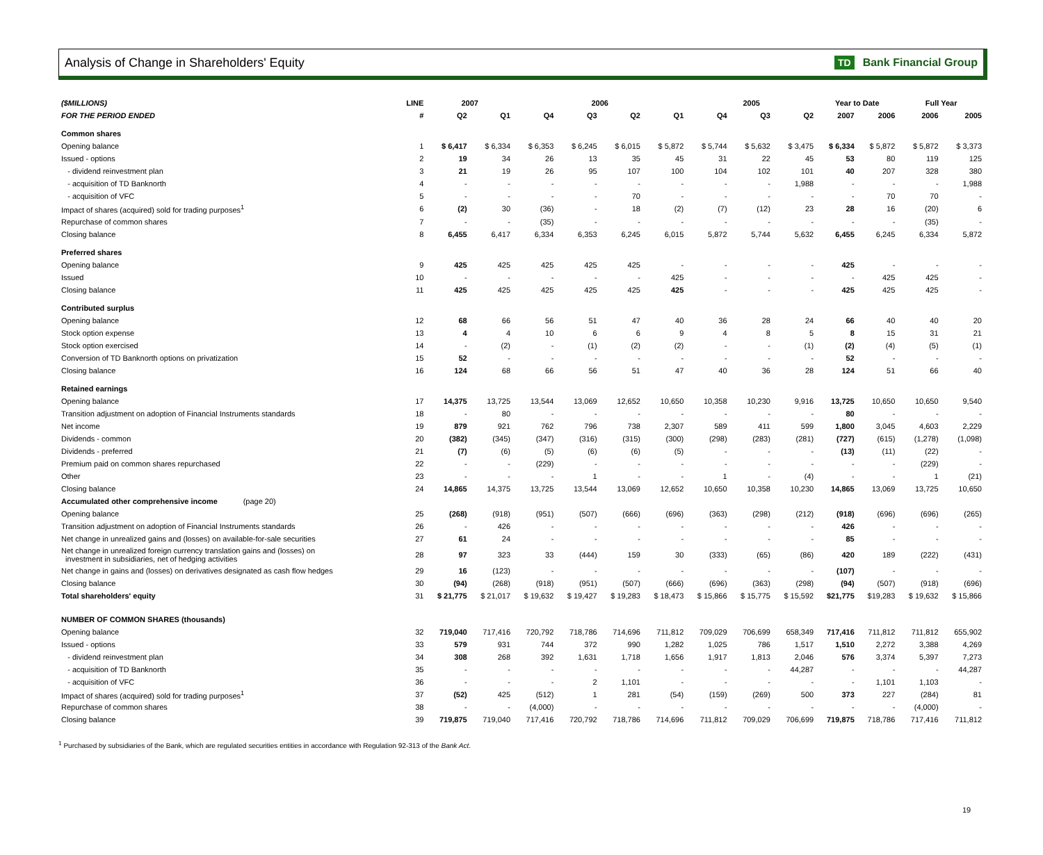Analysis of Change in Shareholders' Equity
TD Bank Financial Group
| ($MILLIONS) | LINE | 2007 | | 2006 | | | | 2005 | | | Year to Date | | Full Year | |
| --- | --- | --- | --- | --- | --- | --- | --- | --- | --- | --- | --- | --- | --- | --- |
| FOR THE PERIOD ENDED | # | Q2 | Q1 | Q4 | Q3 | Q2 | Q1 | Q4 | Q3 | Q2 | 2007 | 2006 | 2006 | 2005 |
| Common shares | | | | | | | | | | | | | | |
| Opening balance | 1 | $ 6,417 | $ 6,334 | $ 6,353 | $ 6,245 | $ 6,015 | $ 5,872 | $ 5,744 | $ 5,632 | $ 3,475 | $ 6,334 | $ 5,872 | $ 5,872 | $ 3,373 |
| Issued - options | 2 | 19 | 34 | 26 | 13 | 35 | 45 | 31 | 22 | 45 | 53 | 80 | 119 | 125 |
| - dividend reinvestment plan | 3 | 21 | 19 | 26 | 95 | 107 | 100 | 104 | 102 | 101 | 40 | 207 | 328 | 380 |
| - acquisition of TD Banknorth | 4 | - | - | - | - | - | - | - | - | 1,988 | - | - | - | 1,988 |
| - acquisition of VFC | 5 | - | - | - | - | 70 | - | - | - | - | - | 70 | 70 | - |
| Impact of shares (acquired) sold for trading purposes<sup>1</sup> | 6 | (2) | 30 | (36) | - | 18 | (2) | (7) | (12) | 23 | 28 | 16 | (20) | 6 |
| Repurchase of common shares | 7 | - | - | (35) | - | - | - | - | - | - | - | - | (35) | - |
| Closing balance | 8 | 6,455 | 6,417 | 6,334 | 6,353 | 6,245 | 6,015 | 5,872 | 5,744 | 5,632 | 6,455 | 6,245 | 6,334 | 5,872 |
| Preferred shares | | | | | | | | | | | | | | |
| Opening balance | 9 | 425 | 425 | 425 | 425 | 425 | - | - | - | - | 425 | - | - | - |
| Issued | 10 | - | - | - | - | - | 425 | - | - | - | - | 425 | 425 | - |
| Closing balance | 11 | 425 | 425 | 425 | 425 | 425 | 425 | - | - | - | 425 | 425 | 425 | - |
| Contributed surplus | | | | | | | | | | | | | | |
| Opening balance | 12 | 68 | 66 | 56 | 51 | 47 | 40 | 36 | 28 | 24 | 66 | 40 | 40 | 20 |
| Stock option expense | 13 | 4 | 4 | 10 | 6 | 6 | 9 | 4 | 8 | 5 | 8 | 15 | 31 | 21 |
| Stock option exercised | 14 | - | (2) | - | (1) | (2) | (2) | - | - | (1) | (2) | (4) | (5) | (1) |
| Conversion of TD Banknorth options on privatization | 15 | 52 | - | - | - | - | - | - | - | - | 52 | - | - | - |
| Closing balance | 16 | 124 | 68 | 66 | 56 | 51 | 47 | 40 | 36 | 28 | 124 | 51 | 66 | 40 |
| Retained earnings | | | | | | | | | | | | | | |
| Opening balance | 17 | 14,375 | 13,725 | 13,544 | 13,069 | 12,652 | 10,650 | 10,358 | 10,230 | 9,916 | 13,725 | 10,650 | 10,650 | 9,540 |
| Transition adjustment on adoption of Financial Instruments standards | 18 | - | 80 | - | - | - | - | - | - | - | 80 | - | - | - |
| Net income | 19 | 879 | 921 | 762 | 796 | 738 | 2,307 | 589 | 411 | 599 | 1,800 | 3,045 | 4,603 | 2,229 |
| Dividends - common | 20 | (382) | (345) | (347) | (316) | (315) | (300) | (298) | (283) | (281) | (727) | (615) | (1,278) | (1,098) |
| Dividends - preferred | 21 | (7) | (6) | (5) | (6) | (6) | (5) | - | - | - | (13) | (11) | (22) | - |
| Premium paid on common shares repurchased | 22 | - | - | (229) | - | - | - | - | - | - | - | - | (229) | - |
| Other | 23 | - | - | - | 1 | - | - | 1 | - | (4) | - | - | 1 | (21) |
| Closing balance | 24 | 14,865 | 14,375 | 13,725 | 13,544 | 13,069 | 12,652 | 10,650 | 10,358 | 10,230 | 14,865 | 13,069 | 13,725 | 10,650 |
| Accumulated other comprehensive income (page 20) | | | | | | | | | | | | | | |
| Opening balance | 25 | (268) | (918) | (951) | (507) | (666) | (696) | (363) | (298) | (212) | (918) | (696) | (696) | (265) |
| Transition adjustment on adoption of Financial Instruments standards | 26 | - | 426 | - | - | - | - | - | - | - | 426 | - | - | - |
| Net change in unrealized gains and (losses) on available-for-sale securities | 27 | 61 | 24 | - | - | - | - | - | - | - | 85 | - | - | - |
| Net change in unrealized foreign currency translation gains and (losses) on investment in subsidiaries, net of hedging activities | 28 | 97 | 323 | 33 | (444) | 159 | 30 | (333) | (65) | (86) | 420 | 189 | (222) | (431) |
| Net change in gains and (losses) on derivatives designated as cash flow hedges | 29 | 16 | (123) | - | - | - | - | - | - | - | (107) | - | - | - |
| Closing balance | 30 | (94) | (268) | (918) | (951) | (507) | (666) | (696) | (363) | (298) | (94) | (507) | (918) | (696) |
| Total shareholders' equity | 31 | $ 21,775 | $ 21,017 | $ 19,632 | $ 19,427 | $ 19,283 | $ 18,473 | $ 15,866 | $ 15,775 | $ 15,592 | $21,775 | $19,283 | $ 19,632 | $ 15,866 |
| NUMBER OF COMMON SHARES (thousands) | | | | | | | | | | | | | | |
| Opening balance | 32 | 719,040 | 717,416 | 720,792 | 718,786 | 714,696 | 711,812 | 709,029 | 706,699 | 658,349 | 717,416 | 711,812 | 711,812 | 655,902 |
| Issued - options | 33 | 579 | 931 | 744 | 372 | 990 | 1,282 | 1,025 | 786 | 1,517 | 1,510 | 2,272 | 3,388 | 4,269 |
| - dividend reinvestment plan | 34 | 308 | 268 | 392 | 1,631 | 1,718 | 1,656 | 1,917 | 1,813 | 2,046 | 576 | 3,374 | 5,397 | 7,273 |
| - acquisition of TD Banknorth | 35 | - | - | - | - | - | - | - | - | 44,287 | - | - | - | 44,287 |
| - acquisition of VFC | 36 | - | - | - | 2 | 1,101 | - | - | - | - | - | 1,101 | 1,103 | - |
| Impact of shares (acquired) sold for trading purposes<sup>1</sup> | 37 | (52) | 425 | (512) | 1 | 281 | (54) | (159) | (269) | 500 | 373 | 227 | (284) | 81 |
| Repurchase of common shares | 38 | - | - | (4,000) | - | - | - | - | - | - | - | - | (4,000) | - |
| Closing balance | 39 | 719,875 | 719,040 | 717,416 | 720,792 | 718,786 | 714,696 | 711,812 | 709,029 | 706,699 | 719,875 | 718,786 | 717,416 | 711,812 |
<sup>1</sup> Purchased by subsidiaries of the Bank, which are regulated securities entities in accordance with Regulation 92-313 of the Bank Act.
19